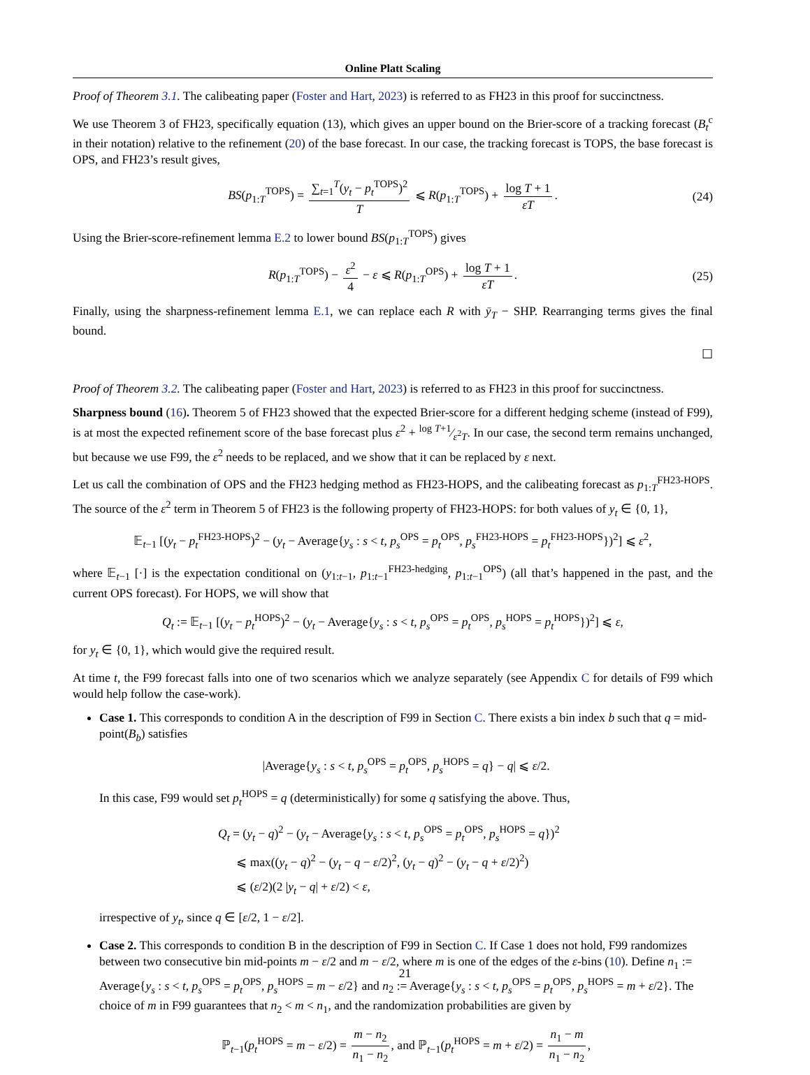Online Platt Scaling
Proof of Theorem 3.1. The calibeating paper (Foster and Hart, 2023) is referred to as FH23 in this proof for succinctness.
We use Theorem 3 of FH23, specifically equation (13), which gives an upper bound on the Brier-score of a tracking forecast (B<sub>t</sub><sup>c</sup> in their notation) relative to the refinement (20) of the base forecast. In our case, the tracking forecast is TOPS, the base forecast is OPS, and FH23’s result gives,
BS(p<sub>1:T</sub><sup>TOPS</sup>) = ∑<sub>t=1</sub><sup>T</sup>(y<sub>t</sub> − p<sub>t</sub><sup>TOPS</sup>)<sup>2</sup> T ⩽ R(p<sub>1:T</sub><sup>TOPS</sup>) + log T + 1 εT. (24)
Using the Brier-score-refinement lemma E.2 to lower bound BS(p<sub>1:T</sub><sup>TOPS</sup>) gives
R(p<sub>1:T</sub><sup>TOPS</sup>) − ε<sup>2</sup> 4 − ε ⩽ R(p<sub>1:T</sub><sup>OPS</sup>) + log T + 1 εT. (25)
Finally, using the sharpness-refinement lemma E.1, we can replace each R with ȳ<sub>T</sub> − SHP. Rearranging terms gives the final bound.
☐
Proof of Theorem 3.2. The calibeating paper (Foster and Hart, 2023) is referred to as FH23 in this proof for succinctness.
Sharpness bound (16). Theorem 5 of FH23 showed that the expected Brier-score for a different hedging scheme (instead of F99), is at most the expected refinement score of the base forecast plus ε<sup>2</sup> + log T+1⁄ε<sup>2</sup>T. In our case, the second term remains unchanged, but because we use F99, the ε<sup>2</sup> needs to be replaced, and we show that it can be replaced by ε next.
Let us call the combination of OPS and the FH23 hedging method as FH23-HOPS, and the calibeating forecast as p<sub>1:T</sub><sup>FH23-HOPS</sup>. The source of the ε<sup>2</sup> term in Theorem 5 of FH23 is the following property of FH23-HOPS: for both values of y<sub>t</sub> ∈ {0, 1},
𝔼<sub>t−1</sub> [(y<sub>t</sub> − p<sub>t</sub><sup>FH23-HOPS</sup>)<sup>2</sup> − (y<sub>t</sub> − Average{y<sub>s</sub> : s < t, p<sub>s</sub><sup>OPS</sup> = p<sub>t</sub><sup>OPS</sup>, p<sub>s</sub><sup>FH23-HOPS</sup> = p<sub>t</sub><sup>FH23-HOPS</sup>})<sup>2</sup>] ⩽ ε<sup>2</sup>,
where 𝔼<sub>t−1</sub> [·] is the expectation conditional on (y<sub>1:t−1</sub>, p<sub>1:t−1</sub><sup>FH23-hedging</sup>, p<sub>1:t−1</sub><sup>OPS</sup>) (all that’s happened in the past, and the current OPS forecast). For HOPS, we will show that
Q<sub>t</sub> := 𝔼<sub>t−1</sub> [(y<sub>t</sub> − p<sub>t</sub><sup>HOPS</sup>)<sup>2</sup> − (y<sub>t</sub> − Average{y<sub>s</sub> : s < t, p<sub>s</sub><sup>OPS</sup> = p<sub>t</sub><sup>OPS</sup>, p<sub>s</sub><sup>HOPS</sup> = p<sub>t</sub><sup>HOPS</sup>})<sup>2</sup>] ⩽ ε,
for y<sub>t</sub> ∈ {0, 1}, which would give the required result.
At time t, the F99 forecast falls into one of two scenarios which we analyze separately (see Appendix C for details of F99 which would help follow the case-work).
Case 1. This corresponds to condition A in the description of F99 in Section C. There exists a bin index b such that q = mid-point(B<sub>b</sub>) satisfies
|Average{y<sub>s</sub> : s < t, p<sub>s</sub><sup>OPS</sup> = p<sub>t</sub><sup>OPS</sup>, p<sub>s</sub><sup>HOPS</sup> = q} − q| ⩽ ε/2.
In this case, F99 would set p<sub>t</sub><sup>HOPS</sup> = q (deterministically) for some q satisfying the above. Thus,
Q<sub>t</sub> = (y<sub>t</sub> − q)<sup>2</sup> − (y<sub>t</sub> − Average{y<sub>s</sub> : s < t, p<sub>s</sub><sup>OPS</sup> = p<sub>t</sub><sup>OPS</sup>, p<sub>s</sub><sup>HOPS</sup> = q})<sup>2</sup>
⩽ max((y<sub>t</sub> − q)<sup>2</sup> − (y<sub>t</sub> − q − ε/2)<sup>2</sup>, (y<sub>t</sub> − q)<sup>2</sup> − (y<sub>t</sub> − q + ε/2)<sup>2</sup>)
⩽ (ε/2)(2 |y<sub>t</sub> − q| + ε/2) < ε,
irrespective of y<sub>t</sub>, since q ∈ [ε/2, 1 − ε/2].
Case 2. This corresponds to condition B in the description of F99 in Section C. If Case 1 does not hold, F99 randomizes between two consecutive bin mid-points m − ε/2 and m − ε/2, where m is one of the edges of the ε-bins (10). Define n<sub>1</sub> := Average{y<sub>s</sub> : s < t, p<sub>s</sub><sup>OPS</sup> = p<sub>t</sub><sup>OPS</sup>, p<sub>s</sub><sup>HOPS</sup> = m − ε/2} and n<sub>2</sub> := Average{y<sub>s</sub> : s < t, p<sub>s</sub><sup>OPS</sup> = p<sub>t</sub><sup>OPS</sup>, p<sub>s</sub><sup>HOPS</sup> = m + ε/2}. The choice of m in F99 guarantees that n<sub>2</sub> < m < n<sub>1</sub>, and the randomization probabilities are given by
ℙ<sub>t−1</sub>(p<sub>t</sub><sup>HOPS</sup> = m − ε/2) = m − n<sub>2</sub> n<sub>1</sub> − n<sub>2</sub>, and ℙ<sub>t−1</sub>(p<sub>t</sub><sup>HOPS</sup> = m + ε/2) = n<sub>1</sub> − m n<sub>1</sub> − n<sub>2</sub>,
21